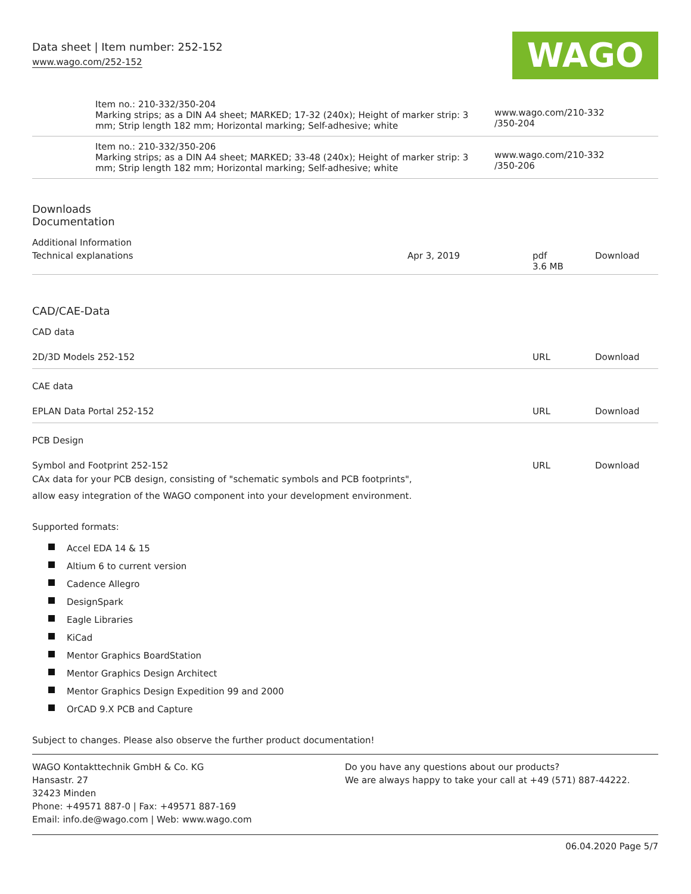Data sheet | Item number: 252-152
www.wago.com/252-152
WAGO
| | Item no.: 210-332/350-204 Marking strips; as a DIN A4 sheet; MARKED; 17-32 (240x); Height of marker strip: 3 mm; Strip length 182 mm; Horizontal marking; Self-adhesive; white | www.wago.com/210-332 /350-204 |
| | Item no.: 210-332/350-206 Marking strips; as a DIN A4 sheet; MARKED; 33-48 (240x); Height of marker strip: 3 mm; Strip length 182 mm; Horizontal marking; Self-adhesive; white | www.wago.com/210-332 /350-206 |
Downloads
Documentation
Additional Information
| Technical explanations | Apr 3, 2019 | pdf 3.6 MB | Download |
CAD/CAE-Data
CAD data
| 2D/3D Models 252-152 | URL | Download |
CAE data
| EPLAN Data Portal 252-152 | URL | Download |
PCB Design
| Symbol and Footprint 252-152 CAx data for your PCB design, consisting of "schematic symbols and PCB footprints", allow easy integration of the WAGO component into your development environment. | URL | Download |
Supported formats:
Accel EDA 14 & 15
Altium 6 to current version
Cadence Allegro
DesignSpark
Eagle Libraries
KiCad
Mentor Graphics BoardStation
Mentor Graphics Design Architect
Mentor Graphics Design Expedition 99 and 2000
OrCAD 9.X PCB and Capture
Subject to changes. Please also observe the further product documentation!
WAGO Kontakttechnik GmbH & Co. KG
Hansastr. 27
32423 Minden
Phone: +49571 887-0 | Fax: +49571 887-169
Email: info.de@wago.com | Web: www.wago.com
Do you have any questions about our products?
We are always happy to take your call at +49 (571) 887-44222.
06.04.2020 Page 5/7